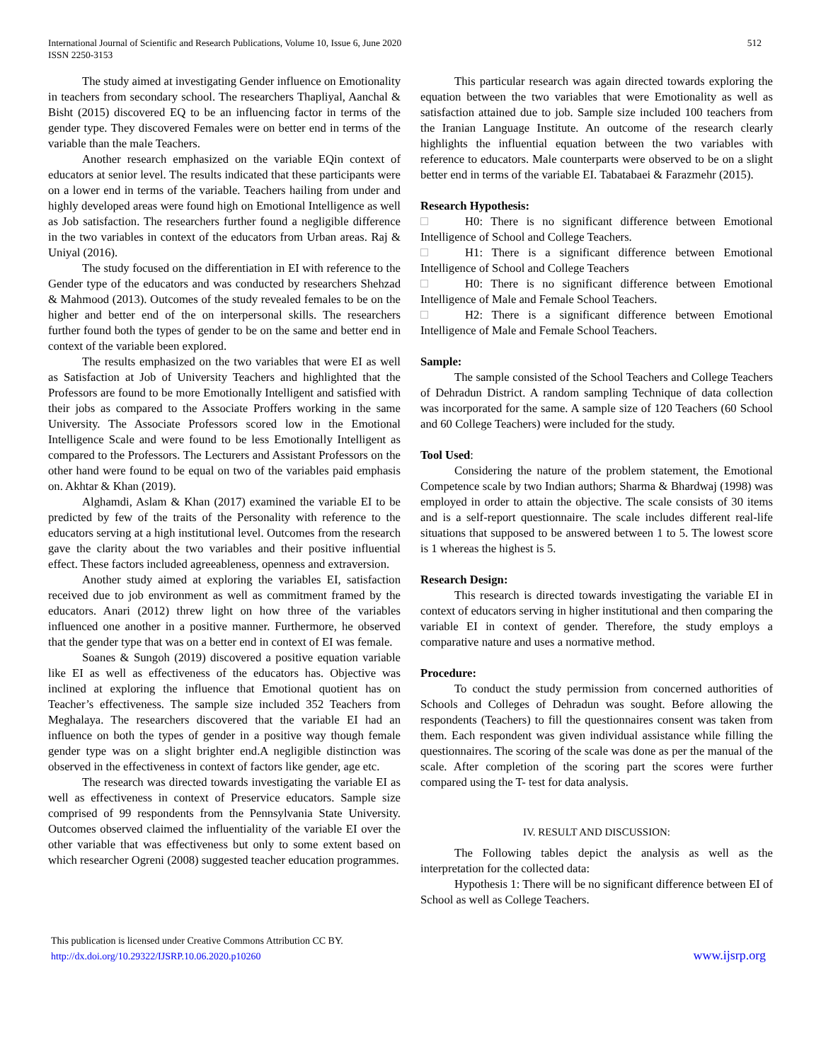International Journal of Scientific and Research Publications, Volume 10, Issue 6, June 2020
ISSN 2250-3153
512
The study aimed at investigating Gender influence on Emotionality in teachers from secondary school. The researchers Thapliyal, Aanchal & Bisht (2015) discovered EQ to be an influencing factor in terms of the gender type. They discovered Females were on better end in terms of the variable than the male Teachers.
Another research emphasized on the variable EQin context of educators at senior level. The results indicated that these participants were on a lower end in terms of the variable. Teachers hailing from under and highly developed areas were found high on Emotional Intelligence as well as Job satisfaction. The researchers further found a negligible difference in the two variables in context of the educators from Urban areas. Raj & Uniyal (2016).
The study focused on the differentiation in EI with reference to the Gender type of the educators and was conducted by researchers Shehzad & Mahmood (2013). Outcomes of the study revealed females to be on the higher and better end of the on interpersonal skills. The researchers further found both the types of gender to be on the same and better end in context of the variable been explored.
The results emphasized on the two variables that were EI as well as Satisfaction at Job of University Teachers and highlighted that the Professors are found to be more Emotionally Intelligent and satisfied with their jobs as compared to the Associate Proffers working in the same University. The Associate Professors scored low in the Emotional Intelligence Scale and were found to be less Emotionally Intelligent as compared to the Professors. The Lecturers and Assistant Professors on the other hand were found to be equal on two of the variables paid emphasis on. Akhtar & Khan (2019).
Alghamdi, Aslam & Khan (2017) examined the variable EI to be predicted by few of the traits of the Personality with reference to the educators serving at a high institutional level. Outcomes from the research gave the clarity about the two variables and their positive influential effect. These factors included agreeableness, openness and extraversion.
Another study aimed at exploring the variables EI, satisfaction received due to job environment as well as commitment framed by the educators. Anari (2012) threw light on how three of the variables influenced one another in a positive manner. Furthermore, he observed that the gender type that was on a better end in context of EI was female.
Soanes & Sungoh (2019) discovered a positive equation variable like EI as well as effectiveness of the educators has. Objective was inclined at exploring the influence that Emotional quotient has on Teacher’s effectiveness. The sample size included 352 Teachers from Meghalaya. The researchers discovered that the variable EI had an influence on both the types of gender in a positive way though female gender type was on a slight brighter end.A negligible distinction was observed in the effectiveness in context of factors like gender, age etc.
The research was directed towards investigating the variable EI as well as effectiveness in context of Preservice educators. Sample size comprised of 99 respondents from the Pennsylvania State University. Outcomes observed claimed the influentiality of the variable EI over the other variable that was effectiveness but only to some extent based on which researcher Ogreni (2008) suggested teacher education programmes.
This particular research was again directed towards exploring the equation between the two variables that were Emotionality as well as satisfaction attained due to job. Sample size included 100 teachers from the Iranian Language Institute. An outcome of the research clearly highlights the influential equation between the two variables with reference to educators. Male counterparts were observed to be on a slight better end in terms of the variable EI. Tabatabaei & Farazmehr (2015).
Research Hypothesis:
H0: There is no significant difference between Emotional Intelligence of School and College Teachers.
H1: There is a significant difference between Emotional Intelligence of School and College Teachers
H0: There is no significant difference between Emotional Intelligence of Male and Female School Teachers.
H2: There is a significant difference between Emotional Intelligence of Male and Female School Teachers.
Sample:
The sample consisted of the School Teachers and College Teachers of Dehradun District. A random sampling Technique of data collection was incorporated for the same. A sample size of 120 Teachers (60 School and 60 College Teachers) were included for the study.
Tool Used:
Considering the nature of the problem statement, the Emotional Competence scale by two Indian authors; Sharma & Bhardwaj (1998) was employed in order to attain the objective. The scale consists of 30 items and is a self-report questionnaire. The scale includes different real-life situations that supposed to be answered between 1 to 5. The lowest score is 1 whereas the highest is 5.
Research Design:
This research is directed towards investigating the variable EI in context of educators serving in higher institutional and then comparing the variable EI in context of gender. Therefore, the study employs a comparative nature and uses a normative method.
Procedure:
To conduct the study permission from concerned authorities of Schools and Colleges of Dehradun was sought. Before allowing the respondents (Teachers) to fill the questionnaires consent was taken from them. Each respondent was given individual assistance while filling the questionnaires. The scoring of the scale was done as per the manual of the scale. After completion of the scoring part the scores were further compared using the T- test for data analysis.
IV. RESULT AND DISCUSSION:
The Following tables depict the analysis as well as the interpretation for the collected data:
Hypothesis 1: There will be no significant difference between EI of School as well as College Teachers.
This publication is licensed under Creative Commons Attribution CC BY.
http://dx.doi.org/10.29322/IJSRP.10.06.2020.p10260
www.ijsrp.org